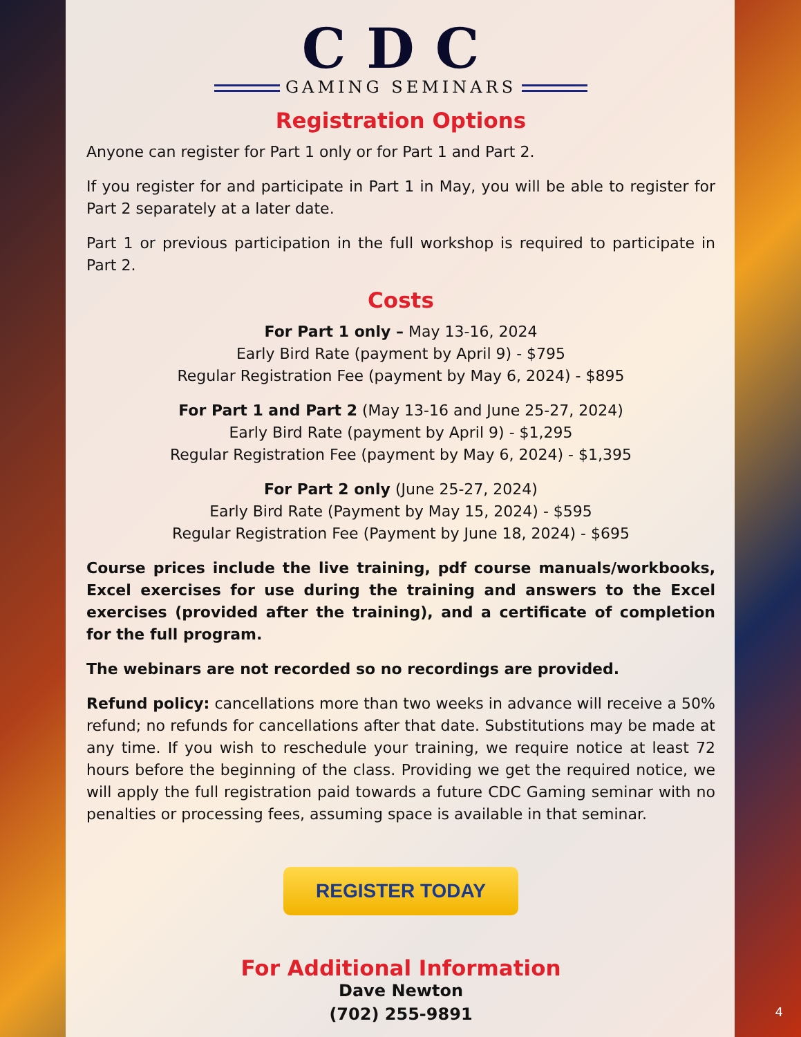CDC
GAMING SEMINARS
Registration Options
Anyone can register for Part 1 only or for Part 1 and Part 2.
If you register for and participate in Part 1 in May, you will be able to register for Part 2 separately at a later date.
Part 1 or previous participation in the full workshop is required to participate in Part 2.
Costs
For Part 1 only – May 13-16, 2024
Early Bird Rate (payment by April 9) - $795
Regular Registration Fee (payment by May 6, 2024) - $895
For Part 1 and Part 2 (May 13-16 and June 25-27, 2024)
Early Bird Rate (payment by April 9) - $1,295
Regular Registration Fee (payment by May 6, 2024) - $1,395
For Part 2 only (June 25-27, 2024)
Early Bird Rate (Payment by May 15, 2024) - $595
Regular Registration Fee (Payment by June 18, 2024) - $695
Course prices include the live training, pdf course manuals/workbooks, Excel exercises for use during the training and answers to the Excel exercises (provided after the training), and a certificate of completion for the full program.
The webinars are not recorded so no recordings are provided.
Refund policy: cancellations more than two weeks in advance will receive a 50% refund; no refunds for cancellations after that date. Substitutions may be made at any time. If you wish to reschedule your training, we require notice at least 72 hours before the beginning of the class. Providing we get the required notice, we will apply the full registration paid towards a future CDC Gaming seminar with no penalties or processing fees, assuming space is available in that seminar.
REGISTER TODAY
For Additional Information
Dave Newton
(702) 255-9891
4